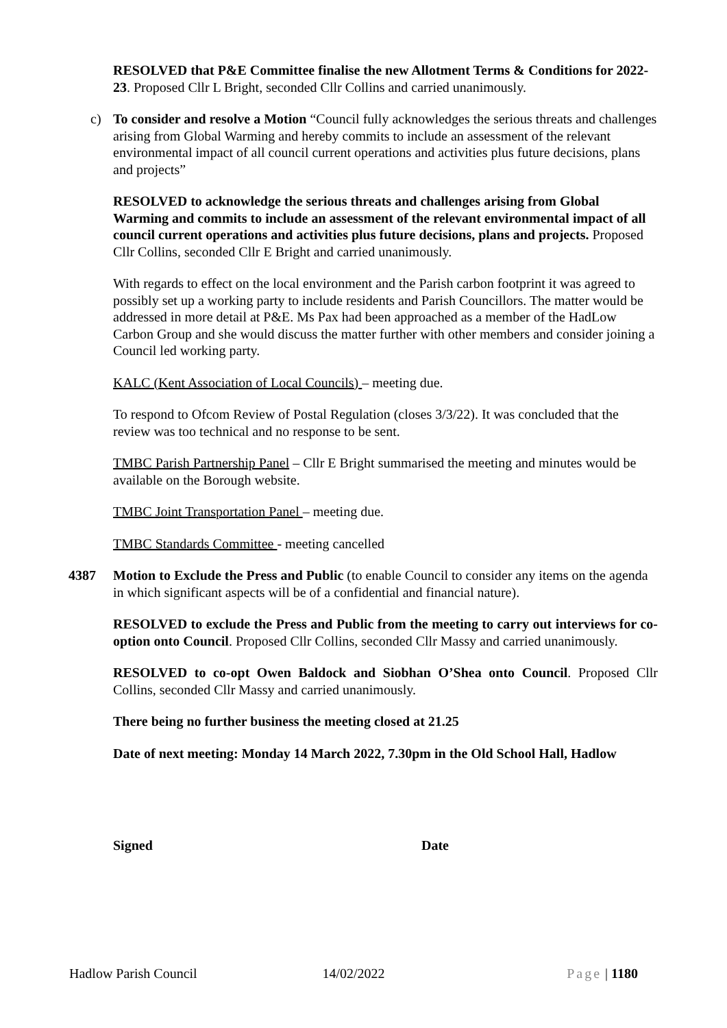RESOLVED that P&E Committee finalise the new Allotment Terms & Conditions for 2022-23. Proposed Cllr L Bright, seconded Cllr Collins and carried unanimously.
c) To consider and resolve a Motion “Council fully acknowledges the serious threats and challenges arising from Global Warming and hereby commits to include an assessment of the relevant environmental impact of all council current operations and activities plus future decisions, plans and projects”
RESOLVED to acknowledge the serious threats and challenges arising from Global Warming and commits to include an assessment of the relevant environmental impact of all council current operations and activities plus future decisions, plans and projects. Proposed Cllr Collins, seconded Cllr E Bright and carried unanimously.
With regards to effect on the local environment and the Parish carbon footprint it was agreed to possibly set up a working party to include residents and Parish Councillors. The matter would be addressed in more detail at P&E. Ms Pax had been approached as a member of the HadLow Carbon Group and she would discuss the matter further with other members and consider joining a Council led working party.
KALC (Kent Association of Local Councils) – meeting due.
To respond to Ofcom Review of Postal Regulation (closes 3/3/22). It was concluded that the review was too technical and no response to be sent.
TMBC Parish Partnership Panel – Cllr E Bright summarised the meeting and minutes would be available on the Borough website.
TMBC Joint Transportation Panel – meeting due.
TMBC Standards Committee - meeting cancelled
4387 Motion to Exclude the Press and Public (to enable Council to consider any items on the agenda in which significant aspects will be of a confidential and financial nature).
RESOLVED to exclude the Press and Public from the meeting to carry out interviews for co-option onto Council. Proposed Cllr Collins, seconded Cllr Massy and carried unanimously.
RESOLVED to co-opt Owen Baldock and Siobhan O’Shea onto Council. Proposed Cllr Collins, seconded Cllr Massy and carried unanimously.
There being no further business the meeting closed at 21.25
Date of next meeting: Monday 14 March 2022, 7.30pm in the Old School Hall, Hadlow
Signed Date
Hadlow Parish Council 14/02/2022 Page | 1180